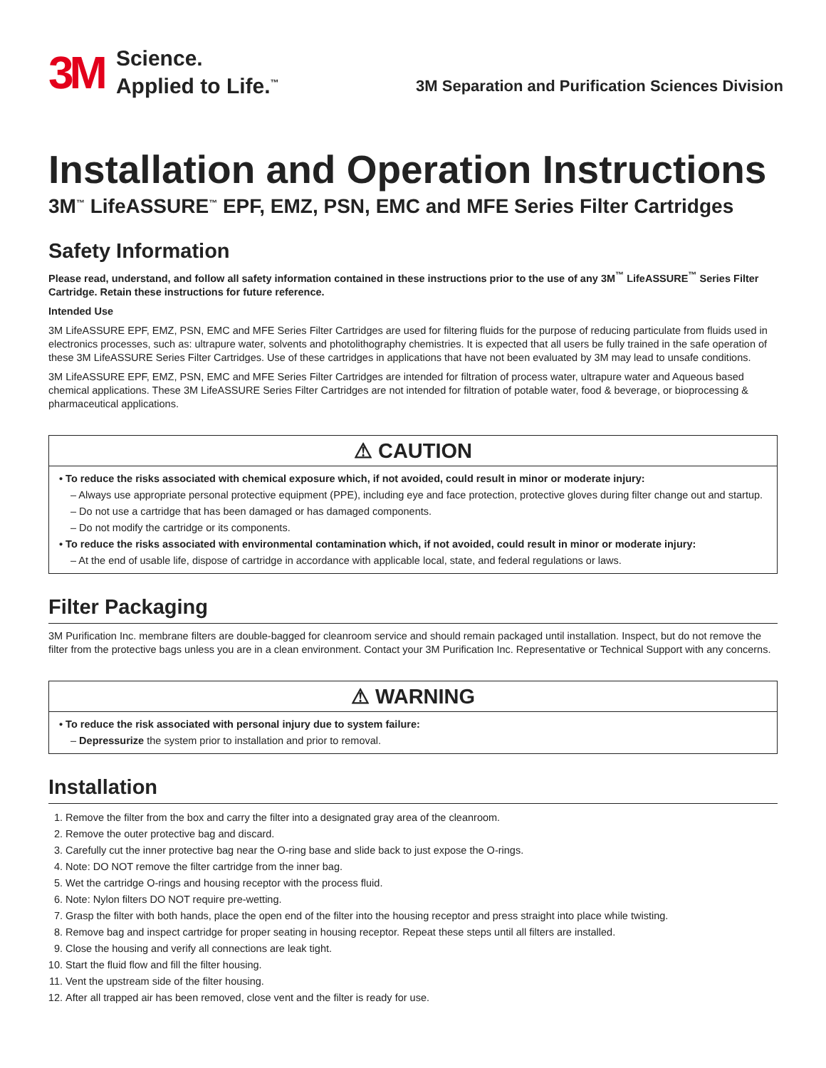3M
Science.
Applied to Life.<sup>™</sup>
3M Separation and Purification Sciences Division
Installation and Operation Instructions
3M<sup>™</sup> LifeASSURE<sup>™</sup> EPF, EMZ, PSN, EMC and MFE Series Filter Cartridges
Safety Information
Please read, understand, and follow all safety information contained in these instructions prior to the use of any 3M<sup>™</sup> LifeASSURE<sup>™</sup> Series Filter Cartridge. Retain these instructions for future reference.
Intended Use
3M LifeASSURE EPF, EMZ, PSN, EMC and MFE Series Filter Cartridges are used for filtering fluids for the purpose of reducing particulate from fluids used in electronics processes, such as: ultrapure water, solvents and photolithography chemistries. It is expected that all users be fully trained in the safe operation of these 3M LifeASSURE Series Filter Cartridges. Use of these cartridges in applications that have not been evaluated by 3M may lead to unsafe conditions.
3M LifeASSURE EPF, EMZ, PSN, EMC and MFE Series Filter Cartridges are intended for filtration of process water, ultrapure water and Aqueous based chemical applications. These 3M LifeASSURE Series Filter Cartridges are not intended for filtration of potable water, food & beverage, or bioprocessing & pharmaceutical applications.
⚠ CAUTION
• To reduce the risks associated with chemical exposure which, if not avoided, could result in minor or moderate injury:
– Always use appropriate personal protective equipment (PPE), including eye and face protection, protective gloves during filter change out and startup.
– Do not use a cartridge that has been damaged or has damaged components.
– Do not modify the cartridge or its components.
• To reduce the risks associated with environmental contamination which, if not avoided, could result in minor or moderate injury:
– At the end of usable life, dispose of cartridge in accordance with applicable local, state, and federal regulations or laws.
Filter Packaging
3M Purification Inc. membrane filters are double-bagged for cleanroom service and should remain packaged until installation. Inspect, but do not remove the filter from the protective bags unless you are in a clean environment. Contact your 3M Purification Inc. Representative or Technical Support with any concerns.
⚠ WARNING
• To reduce the risk associated with personal injury due to system failure:
– Depressurize the system prior to installation and prior to removal.
Installation
1. Remove the filter from the box and carry the filter into a designated gray area of the cleanroom.
2. Remove the outer protective bag and discard.
3. Carefully cut the inner protective bag near the O-ring base and slide back to just expose the O-rings.
4. Note: DO NOT remove the filter cartridge from the inner bag.
5. Wet the cartridge O-rings and housing receptor with the process fluid.
6. Note: Nylon filters DO NOT require pre-wetting.
7. Grasp the filter with both hands, place the open end of the filter into the housing receptor and press straight into place while twisting.
8. Remove bag and inspect cartridge for proper seating in housing receptor. Repeat these steps until all filters are installed.
9. Close the housing and verify all connections are leak tight.
10. Start the fluid flow and fill the filter housing.
11. Vent the upstream side of the filter housing.
12. After all trapped air has been removed, close vent and the filter is ready for use.